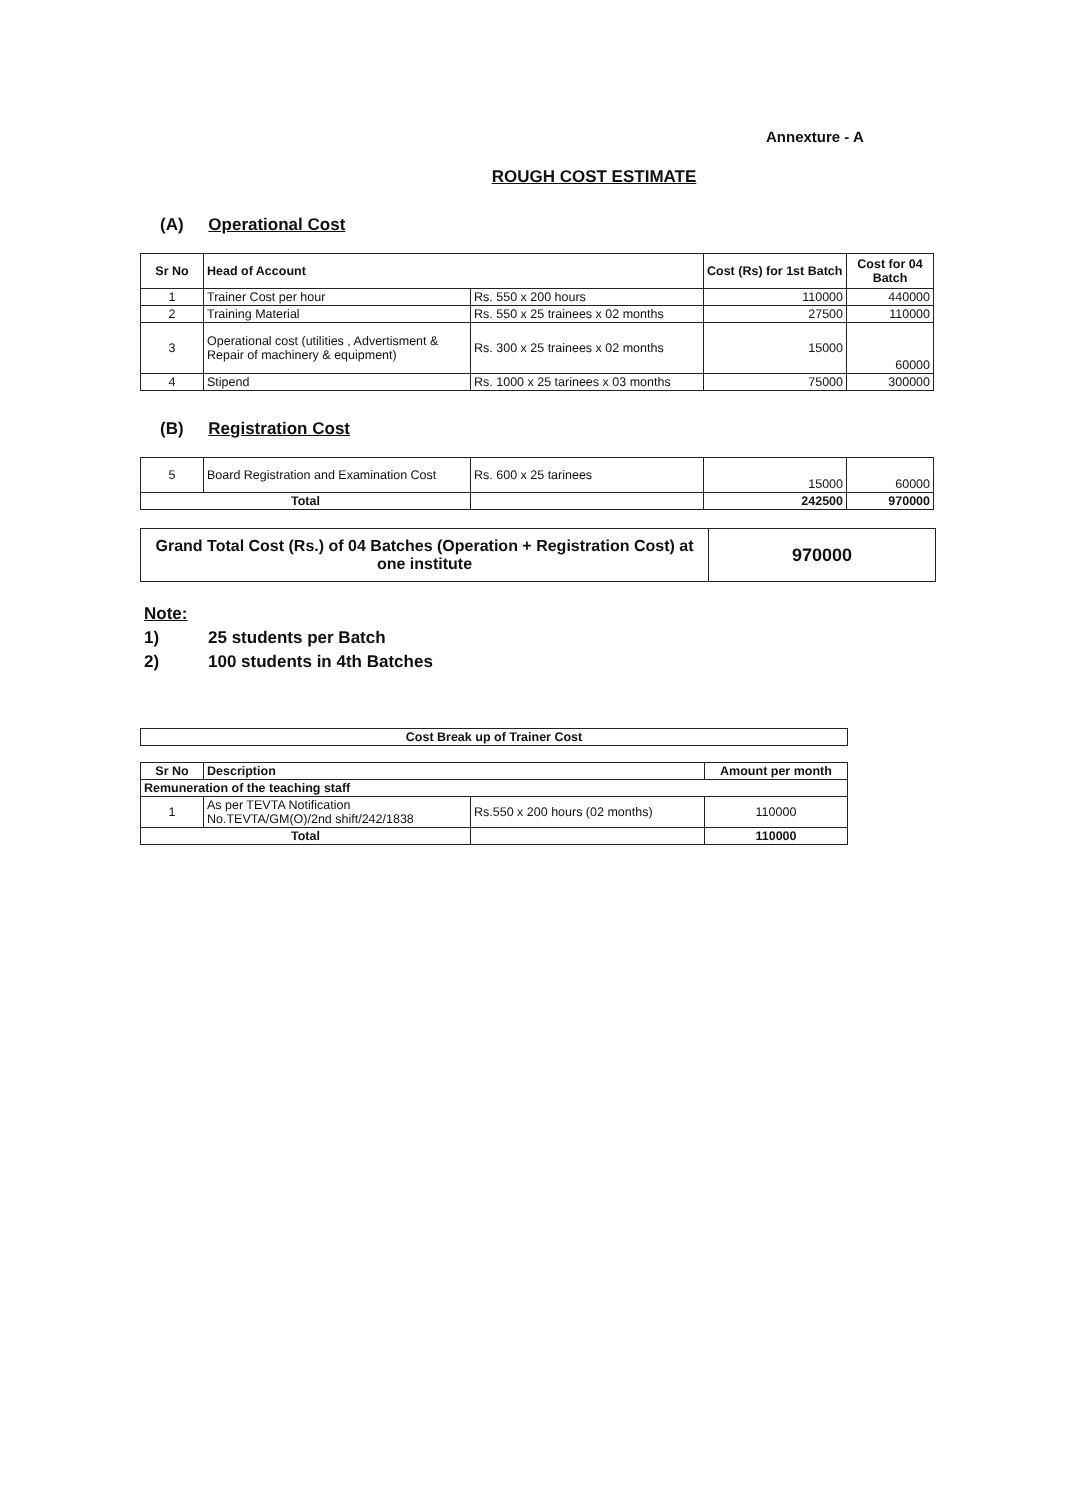Annexture - A
ROUGH COST ESTIMATE
(A) Operational Cost
| Sr No | Head of Account | | Cost (Rs) for 1st Batch | Cost for 04 Batch |
| --- | --- | --- | --- | --- |
| 1 | Trainer Cost per hour | Rs. 550 x 200 hours | 110000 | 440000 |
| 2 | Training Material | Rs. 550 x 25 trainees x 02 months | 27500 | 110000 |
| 3 | Operational cost (utilities , Advertisment & Repair of machinery & equipment) | Rs. 300 x 25 trainees x 02 months | 15000 | 60000 |
| 4 | Stipend | Rs. 1000 x 25 tarinees x 03 months | 75000 | 300000 |
(B) Registration Cost
| 5 | Board Registration and Examination Cost | Rs. 600 x 25 tarinees | 15000 | 60000 |
| Total | | | 242500 | 970000 |
| Grand Total Cost (Rs.) of 04 Batches (Operation + Registration Cost) at one institute | 970000 |
Note:
1) 25 students per Batch
2) 100 students in 4th Batches
| Cost Break up of Trainer Cost |
| Sr No | Description | | Amount per month |
| --- | --- | --- | --- |
| Remuneration of the teaching staff | | | |
| 1 | As per TEVTA Notification No.TEVTA/GM(O)/2nd shift/242/1838 | Rs.550 x 200 hours (02 months) | 110000 |
| Total | | | 110000 |